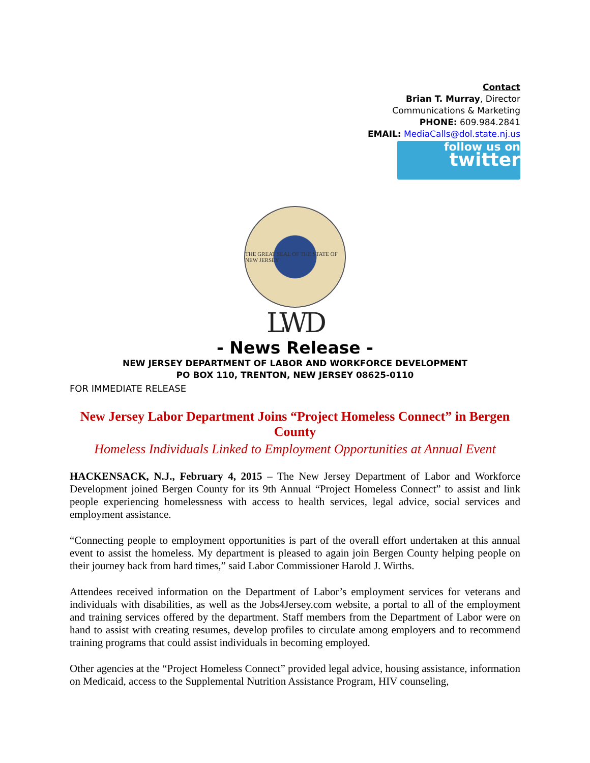Contact
Brian T. Murray, Director
Communications & Marketing
PHONE: 609.984.2841
EMAIL: MediaCalls@dol.state.nj.us
follow us on
twitter
THE GREAT SEAL OF THE STATE OF NEW JERSEY
LWD
- News Release -
NEW JERSEY DEPARTMENT OF LABOR AND WORKFORCE DEVELOPMENT
PO BOX 110, TRENTON, NEW JERSEY 08625-0110
FOR IMMEDIATE RELEASE
New Jersey Labor Department Joins “Project Homeless Connect” in Bergen County
Homeless Individuals Linked to Employment Opportunities at Annual Event
HACKENSACK, N.J., February 4, 2015 – The New Jersey Department of Labor and Workforce Development joined Bergen County for its 9th Annual “Project Homeless Connect” to assist and link people experiencing homelessness with access to health services, legal advice, social services and employment assistance.
“Connecting people to employment opportunities is part of the overall effort undertaken at this annual event to assist the homeless. My department is pleased to again join Bergen County helping people on their journey back from hard times,” said Labor Commissioner Harold J. Wirths.
Attendees received information on the Department of Labor’s employment services for veterans and individuals with disabilities, as well as the Jobs4Jersey.com website, a portal to all of the employment and training services offered by the department. Staff members from the Department of Labor were on hand to assist with creating resumes, develop profiles to circulate among employers and to recommend training programs that could assist individuals in becoming employed.
Other agencies at the “Project Homeless Connect” provided legal advice, housing assistance, information on Medicaid, access to the Supplemental Nutrition Assistance Program, HIV counseling,